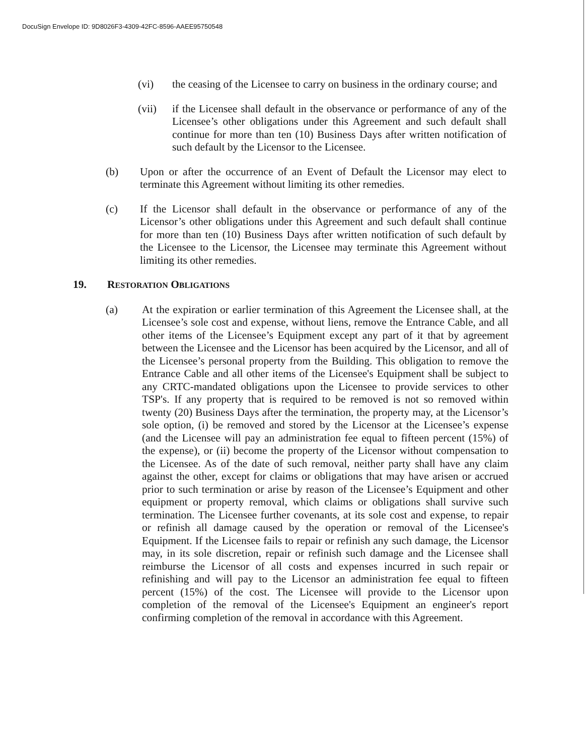DocuSign Envelope ID: 9D8026F3-4309-42FC-8596-AAEE95750548
(vi) the ceasing of the Licensee to carry on business in the ordinary course; and
(vii) if the Licensee shall default in the observance or performance of any of the Licensee’s other obligations under this Agreement and such default shall continue for more than ten (10) Business Days after written notification of such default by the Licensor to the Licensee.
(b) Upon or after the occurrence of an Event of Default the Licensor may elect to terminate this Agreement without limiting its other remedies.
(c) If the Licensor shall default in the observance or performance of any of the Licensor’s other obligations under this Agreement and such default shall continue for more than ten (10) Business Days after written notification of such default by the Licensee to the Licensor, the Licensee may terminate this Agreement without limiting its other remedies.
19. RESTORATION OBLIGATIONS
(a) At the expiration or earlier termination of this Agreement the Licensee shall, at the Licensee’s sole cost and expense, without liens, remove the Entrance Cable, and all other items of the Licensee’s Equipment except any part of it that by agreement between the Licensee and the Licensor has been acquired by the Licensor, and all of the Licensee’s personal property from the Building. This obligation to remove the Entrance Cable and all other items of the Licensee's Equipment shall be subject to any CRTC-mandated obligations upon the Licensee to provide services to other TSP's. If any property that is required to be removed is not so removed within twenty (20) Business Days after the termination, the property may, at the Licensor’s sole option, (i) be removed and stored by the Licensor at the Licensee’s expense (and the Licensee will pay an administration fee equal to fifteen percent (15%) of the expense), or (ii) become the property of the Licensor without compensation to the Licensee. As of the date of such removal, neither party shall have any claim against the other, except for claims or obligations that may have arisen or accrued prior to such termination or arise by reason of the Licensee’s Equipment and other equipment or property removal, which claims or obligations shall survive such termination. The Licensee further covenants, at its sole cost and expense, to repair or refinish all damage caused by the operation or removal of the Licensee's Equipment. If the Licensee fails to repair or refinish any such damage, the Licensor may, in its sole discretion, repair or refinish such damage and the Licensee shall reimburse the Licensor of all costs and expenses incurred in such repair or refinishing and will pay to the Licensor an administration fee equal to fifteen percent (15%) of the cost. The Licensee will provide to the Licensor upon completion of the removal of the Licensee's Equipment an engineer's report confirming completion of the removal in accordance with this Agreement.